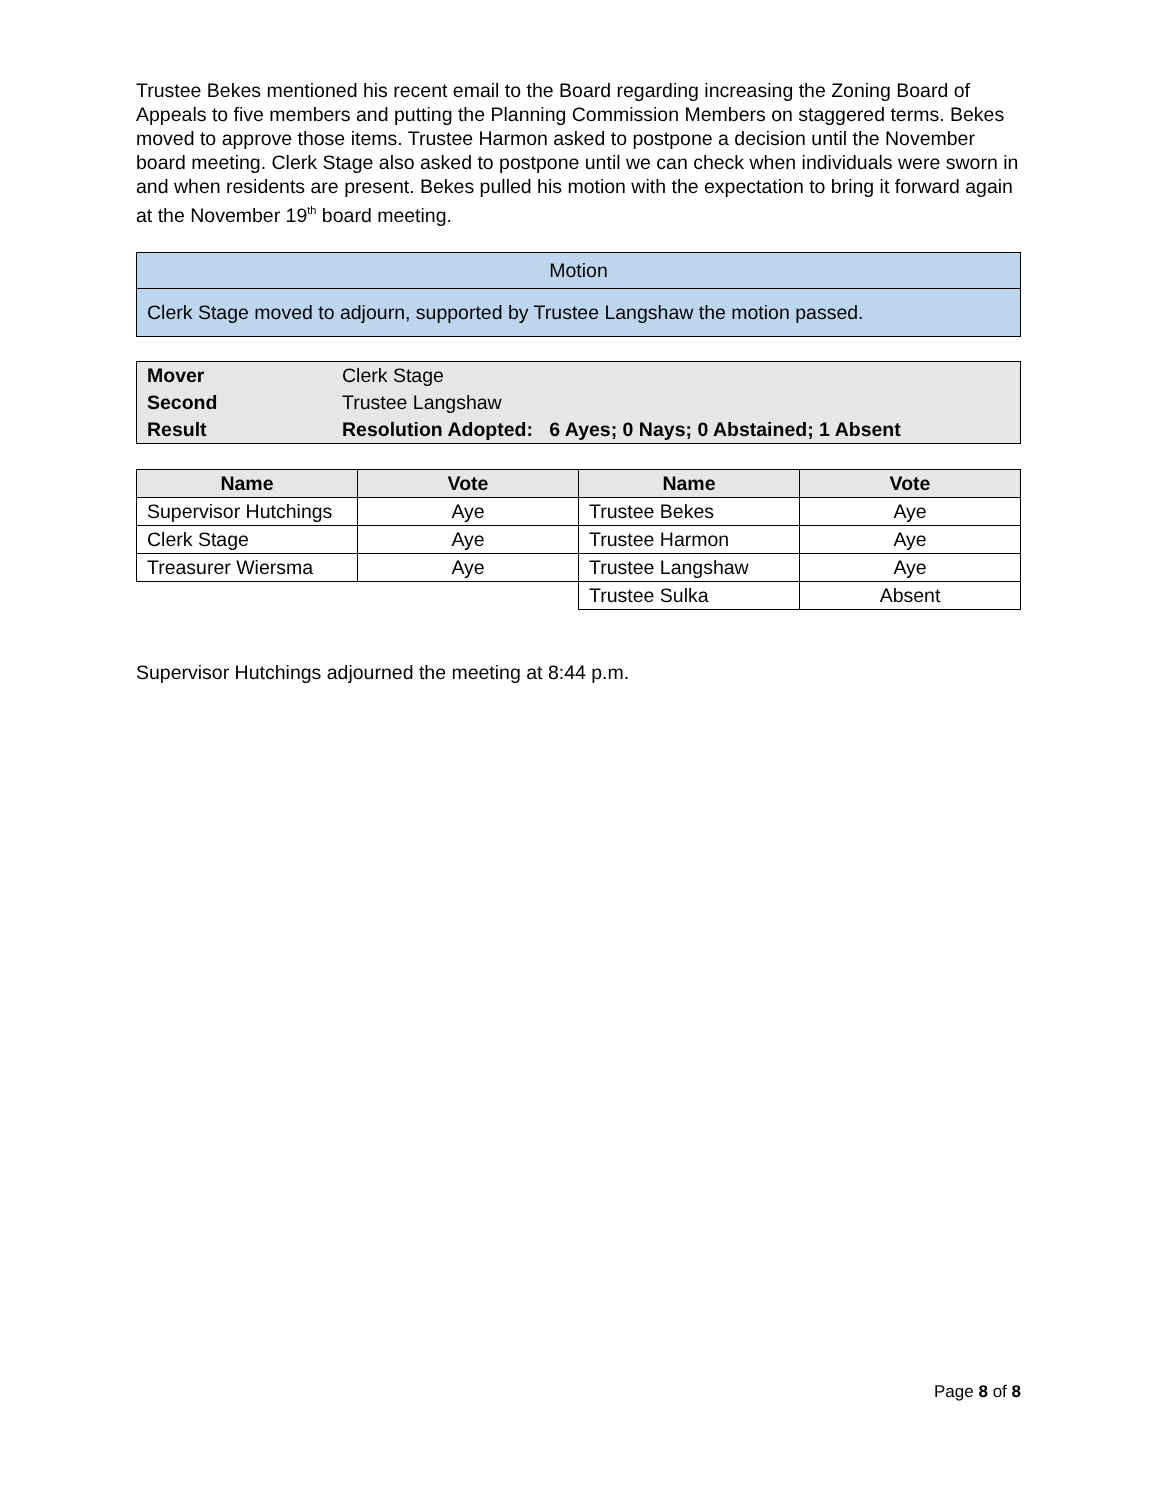Trustee Bekes mentioned his recent email to the Board regarding increasing the Zoning Board of Appeals to five members and putting the Planning Commission Members on staggered terms. Bekes moved to approve those items. Trustee Harmon asked to postpone a decision until the November board meeting. Clerk Stage also asked to postpone until we can check when individuals were sworn in and when residents are present. Bekes pulled his motion with the expectation to bring it forward again at the November 19<sup>th</sup> board meeting.
| Motion |
| Clerk Stage moved to adjourn, supported by Trustee Langshaw the motion passed. |
| Mover | Clerk Stage |
| Second | Trustee Langshaw |
| Result | Resolution Adopted: 6 Ayes; 0 Nays; 0 Abstained; 1 Absent |
| Name | Vote | Name | Vote |
| --- | --- | --- | --- |
| Supervisor Hutchings | Aye | Trustee Bekes | Aye |
| Clerk Stage | Aye | Trustee Harmon | Aye |
| Treasurer Wiersma | Aye | Trustee Langshaw | Aye |
| | | Trustee Sulka | Absent |
Supervisor Hutchings adjourned the meeting at 8:44 p.m.
Page 8 of 8